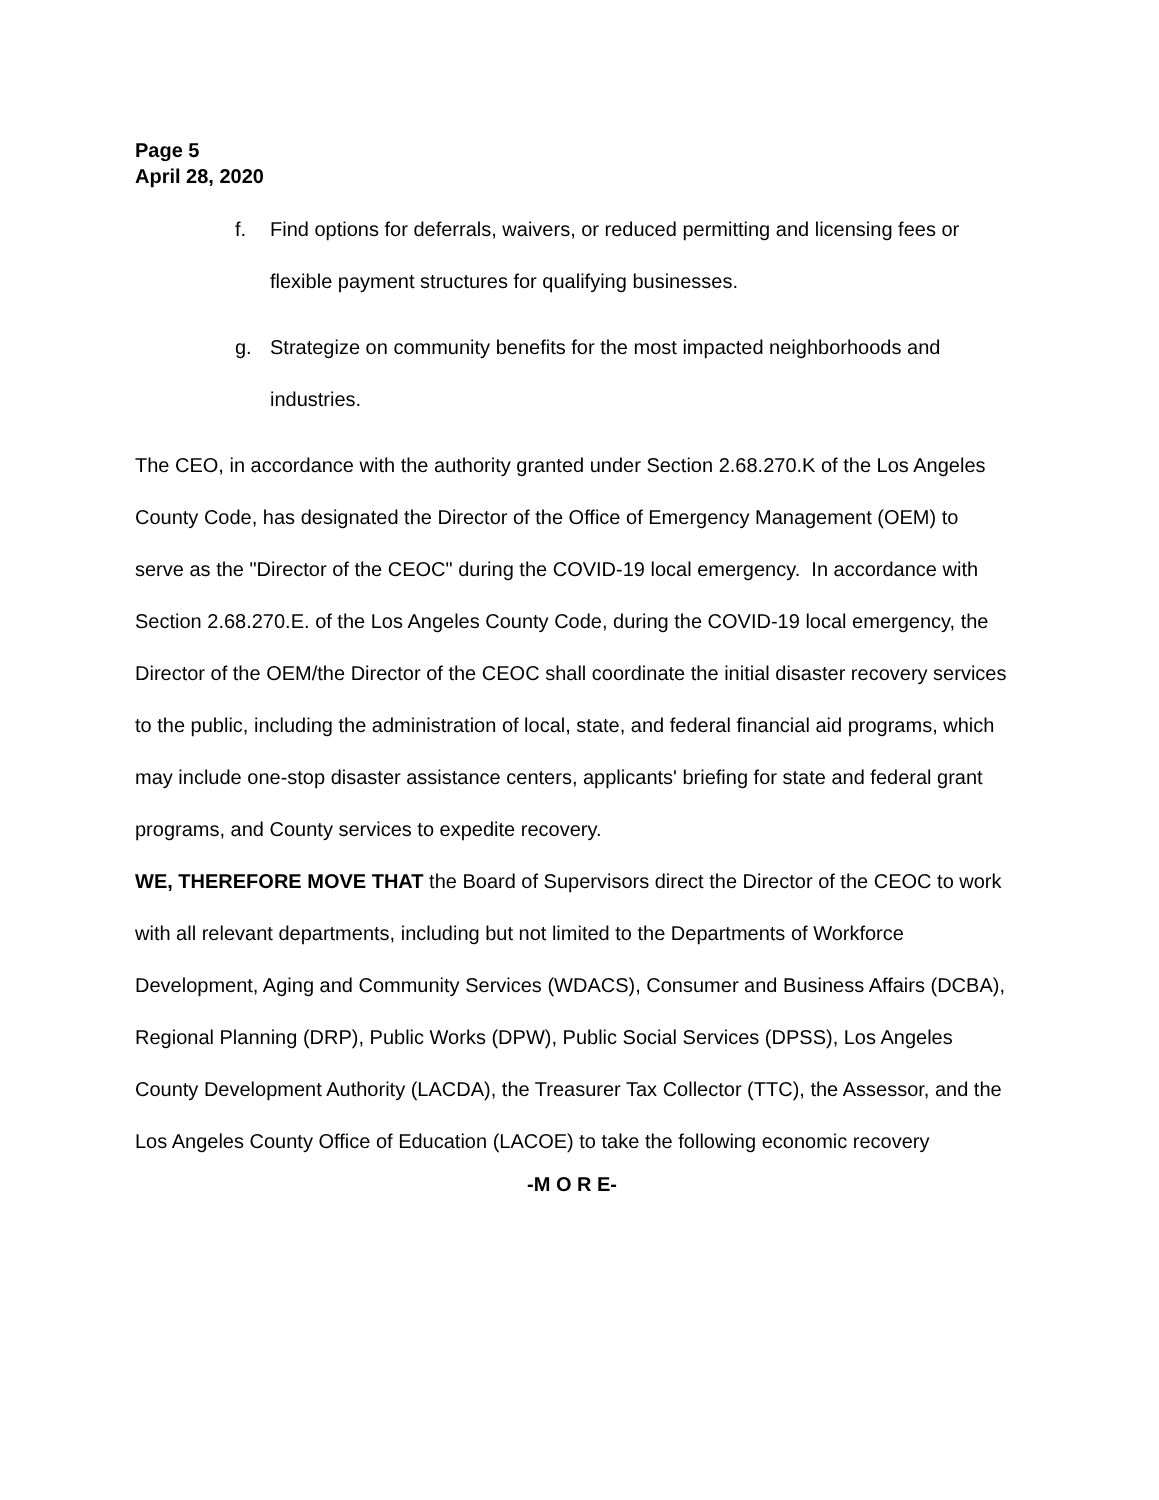Page 5
April 28, 2020
f. Find options for deferrals, waivers, or reduced permitting and licensing fees or flexible payment structures for qualifying businesses.
g. Strategize on community benefits for the most impacted neighborhoods and industries.
The CEO, in accordance with the authority granted under Section 2.68.270.K of the Los Angeles County Code, has designated the Director of the Office of Emergency Management (OEM) to serve as the "Director of the CEOC" during the COVID-19 local emergency. In accordance with Section 2.68.270.E. of the Los Angeles County Code, during the COVID-19 local emergency, the Director of the OEM/the Director of the CEOC shall coordinate the initial disaster recovery services to the public, including the administration of local, state, and federal financial aid programs, which may include one-stop disaster assistance centers, applicants' briefing for state and federal grant programs, and County services to expedite recovery.
WE, THEREFORE MOVE THAT the Board of Supervisors direct the Director of the CEOC to work with all relevant departments, including but not limited to the Departments of Workforce Development, Aging and Community Services (WDACS), Consumer and Business Affairs (DCBA), Regional Planning (DRP), Public Works (DPW), Public Social Services (DPSS), Los Angeles County Development Authority (LACDA), the Treasurer Tax Collector (TTC), the Assessor, and the Los Angeles County Office of Education (LACOE) to take the following economic recovery
-M O R E-